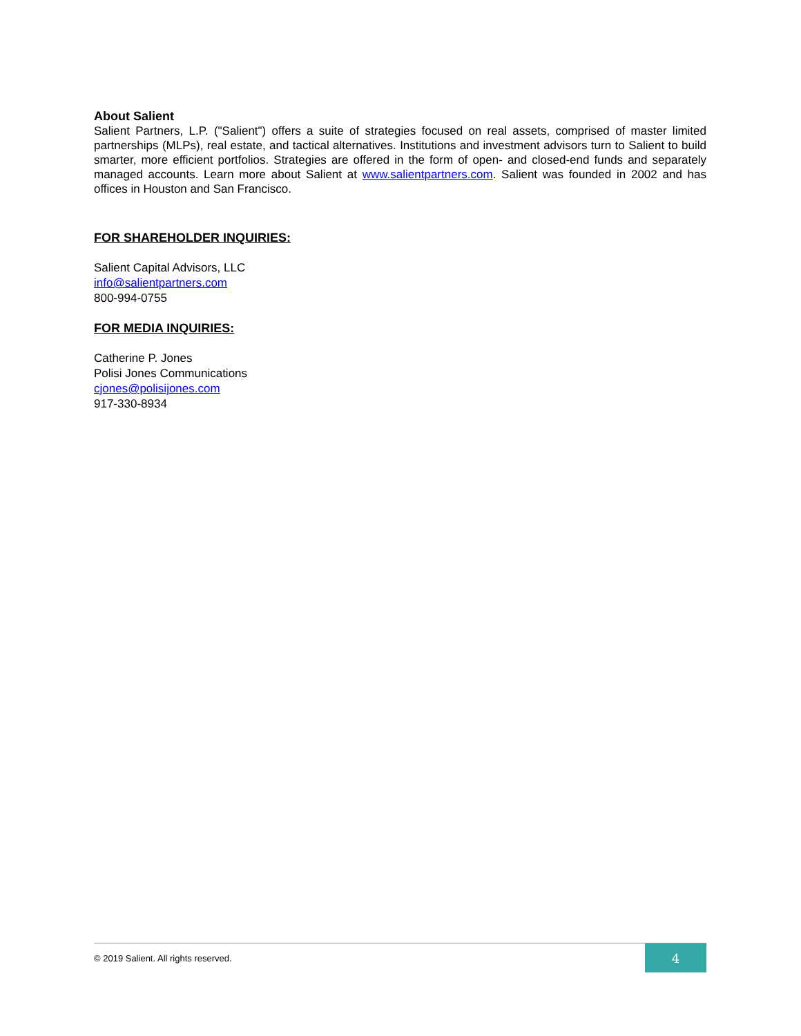About Salient
Salient Partners, L.P. ("Salient") offers a suite of strategies focused on real assets, comprised of master limited partnerships (MLPs), real estate, and tactical alternatives. Institutions and investment advisors turn to Salient to build smarter, more efficient portfolios. Strategies are offered in the form of open- and closed-end funds and separately managed accounts. Learn more about Salient at www.salientpartners.com. Salient was founded in 2002 and has offices in Houston and San Francisco.
FOR SHAREHOLDER INQUIRIES:
Salient Capital Advisors, LLC
info@salientpartners.com
800-994-0755
FOR MEDIA INQUIRIES:
Catherine P. Jones
Polisi Jones Communications
cjones@polisijones.com
917-330-8934
© 2019 Salient. All rights reserved. 4